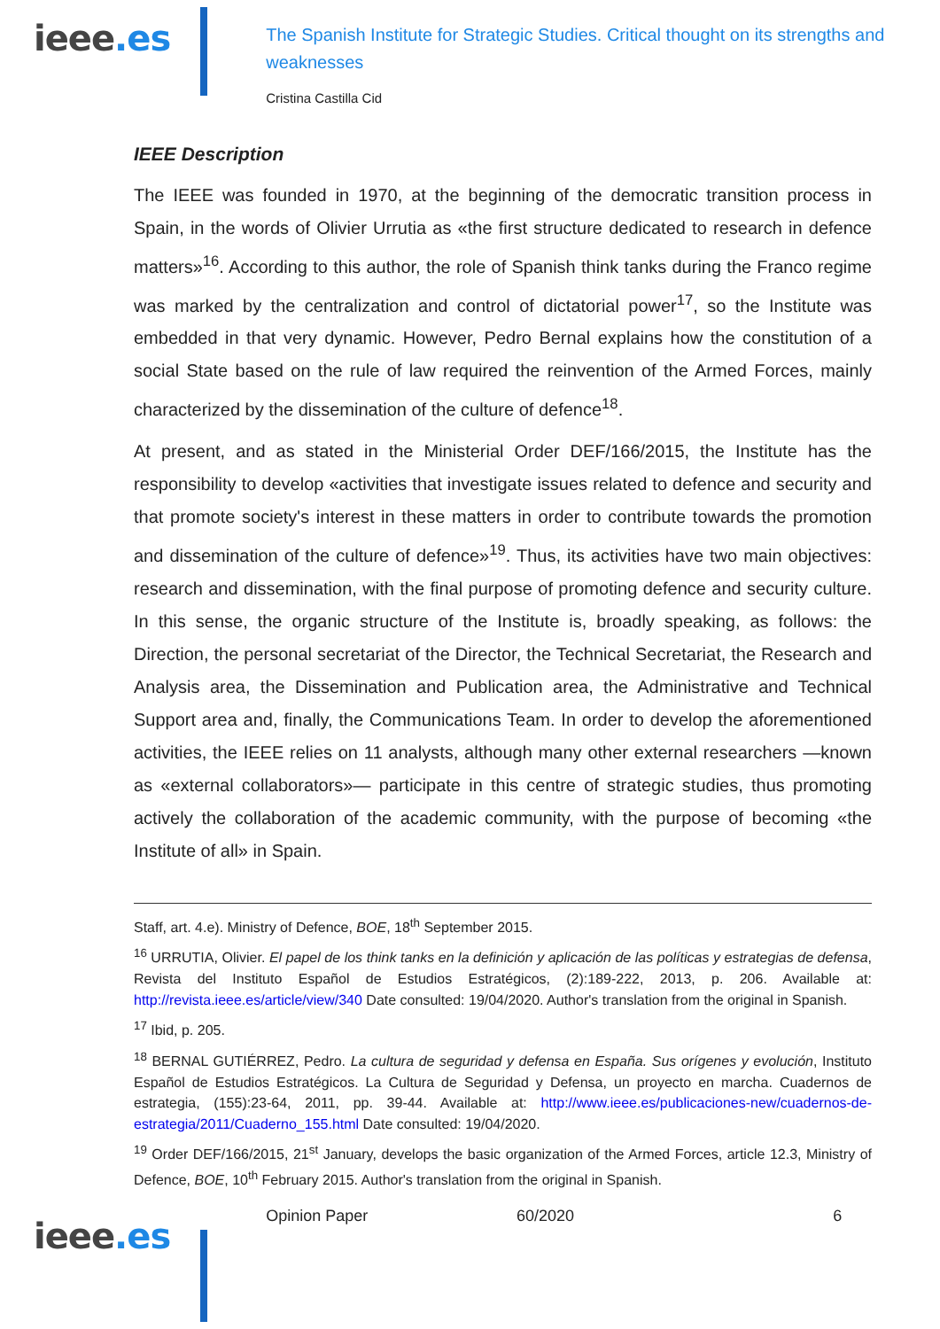ieee.es
The Spanish Institute for Strategic Studies. Critical thought on its strengths and weaknesses
Cristina Castilla Cid
IEEE Description
The IEEE was founded in 1970, at the beginning of the democratic transition process in Spain, in the words of Olivier Urrutia as «the first structure dedicated to research in defence matters»<sup>16</sup>. According to this author, the role of Spanish think tanks during the Franco regime was marked by the centralization and control of dictatorial power<sup>17</sup>, so the Institute was embedded in that very dynamic. However, Pedro Bernal explains how the constitution of a social State based on the rule of law required the reinvention of the Armed Forces, mainly characterized by the dissemination of the culture of defence<sup>18</sup>.
At present, and as stated in the Ministerial Order DEF/166/2015, the Institute has the responsibility to develop «activities that investigate issues related to defence and security and that promote society's interest in these matters in order to contribute towards the promotion and dissemination of the culture of defence»<sup>19</sup>. Thus, its activities have two main objectives: research and dissemination, with the final purpose of promoting defence and security culture. In this sense, the organic structure of the Institute is, broadly speaking, as follows: the Direction, the personal secretariat of the Director, the Technical Secretariat, the Research and Analysis area, the Dissemination and Publication area, the Administrative and Technical Support area and, finally, the Communications Team. In order to develop the aforementioned activities, the IEEE relies on 11 analysts, although many other external researchers —known as «external collaborators»— participate in this centre of strategic studies, thus promoting actively the collaboration of the academic community, with the purpose of becoming «the Institute of all» in Spain.
Staff, art. 4.e). Ministry of Defence, BOE, 18<sup>th</sup> September 2015.
<sup>16</sup> URRUTIA, Olivier. El papel de los think tanks en la definición y aplicación de las políticas y estrategias de defensa, Revista del Instituto Español de Estudios Estratégicos, (2):189-222, 2013, p. 206. Available at: http://revista.ieee.es/article/view/340 Date consulted: 19/04/2020. Author's translation from the original in Spanish.
<sup>17</sup> Ibid, p. 205.
<sup>18</sup> BERNAL GUTIÉRREZ, Pedro. La cultura de seguridad y defensa en España. Sus orígenes y evolución, Instituto Español de Estudios Estratégicos. La Cultura de Seguridad y Defensa, un proyecto en marcha. Cuadernos de estrategia, (155):23-64, 2011, pp. 39-44. Available at: http://www.ieee.es/publicaciones-new/cuadernos-de-estrategia/2011/Cuaderno_155.html Date consulted: 19/04/2020.
<sup>19</sup> Order DEF/166/2015, 21<sup>st</sup> January, develops the basic organization of the Armed Forces, article 12.3, Ministry of Defence, BOE, 10<sup>th</sup> February 2015. Author's translation from the original in Spanish.
ieee.es
Opinion Paper 60/2020 6